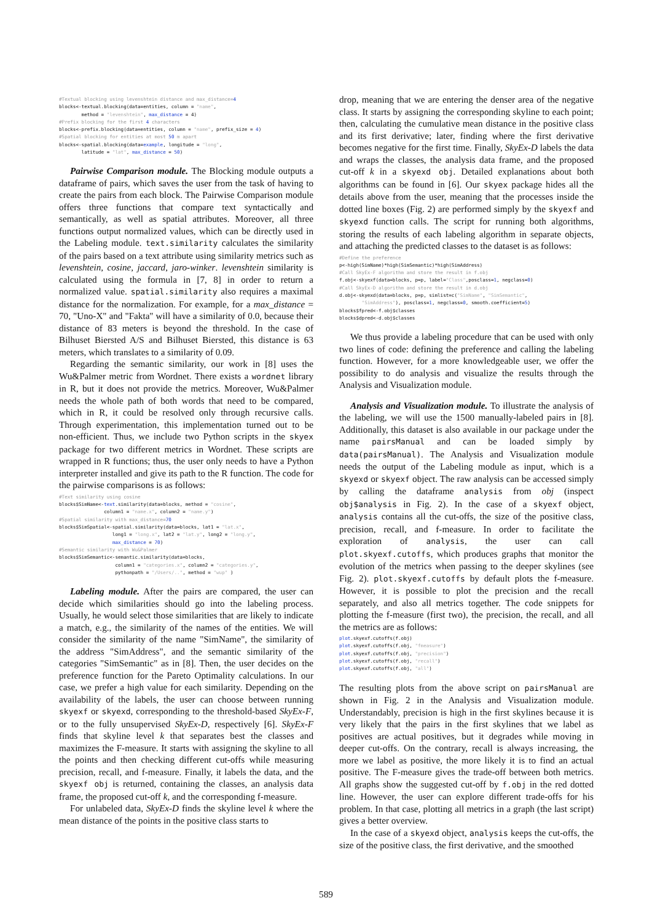#Textual blocking using levenshtein distance and max_distance=4
blocks<-textual.blocking(data=entities, column = "name",
        method = "levenshtein", max_distance = 4)
#Prefix blocking for the first 4 characters
blocks<-prefix.blocking(data=entities, column = "name", prefix_size = 4)
#Spatial blocking for entities at most 50 m apart
blocks<-spatial.blocking(data=example, longitude = "long",
        latitude = "lat", max_distance = 50)
Pairwise Comparison module. The Blocking module outputs a dataframe of pairs, which saves the user from the task of having to create the pairs from each block. The Pairwise Comparison module offers three functions that compare text syntactically and semantically, as well as spatial attributes. Moreover, all three functions output normalized values, which can be directly used in the Labeling module. text.similarity calculates the similarity of the pairs based on a text attribute using similarity metrics such as levenshtein, cosine, jaccard, jaro-winker. levenshtein similarity is calculated using the formula in [7, 8] in order to return a normalized value. spatial.similarity also requires a maximal distance for the normalization. For example, for a max_distance = 70, "Uno-X" and "Fakta" will have a similarity of 0.0, because their distance of 83 meters is beyond the threshold. In the case of Bilhuset Biersted A/S and Bilhuset Biersted, this distance is 63 meters, which translates to a similarity of 0.09.
Regarding the semantic similarity, our work in [8] uses the Wu&Palmer metric from Wordnet. There exists a wordnet library in R, but it does not provide the metrics. Moreover, Wu&Palmer needs the whole path of both words that need to be compared, which in R, it could be resolved only through recursive calls. Through experimentation, this implementation turned out to be non-efficient. Thus, we include two Python scripts in the skyex package for two different metrics in Wordnet. These scripts are wrapped in R functions; thus, the user only needs to have a Python interpreter installed and give its path to the R function. The code for the pairwise comparisons is as follows:
#Text similarity using cosine
blocks$SimName<-text.similarity(data=blocks, method = "cosine",
                column1 = "name.x", column2 = "name.y")
#Spatial similarity with max_distance=70
blocks$SimSpatial<-spatial.similarity(data=blocks, lat1 = "lat.x",
                   long1 = "long.x", lat2 = "lat.y", long2 = "long.y",
                   max_distance = 70)
#Semantic similarity with Wu&Palmer
blocks$SimSemantic<-semantic.similarity(data=blocks,
                    column1 = "categories.x", column2 = "categories.y",
                    pythonpath = "/Users/..", method = "wup" )
Labeling module. After the pairs are compared, the user can decide which similarities should go into the labeling process. Usually, he would select those similarities that are likely to indicate a match, e.g., the similarity of the names of the entities. We will consider the similarity of the name "SimName", the similarity of the address "SimAddress", and the semantic similarity of the categories "SimSemantic" as in [8]. Then, the user decides on the preference function for the Pareto Optimality calculations. In our case, we prefer a high value for each similarity. Depending on the availability of the labels, the user can choose between running skyexf or skyexd, corresponding to the threshold-based SkyEx-F, or to the fully unsupervised SkyEx-D, respectively [6]. SkyEx-F finds that skyline level k that separates best the classes and maximizes the F-measure. It starts with assigning the skyline to all the points and then checking different cut-offs while measuring precision, recall, and f-measure. Finally, it labels the data, and the skyexf obj is returned, containing the classes, an analysis data frame, the proposed cut-off k, and the corresponding f-measure.
For unlabeled data, SkyEx-D finds the skyline level k where the mean distance of the points in the positive class starts to
drop, meaning that we are entering the denser area of the negative class. It starts by assigning the corresponding skyline to each point; then, calculating the cumulative mean distance in the positive class and its first derivative; later, finding where the first derivative becomes negative for the first time. Finally, SkyEx-D labels the data and wraps the classes, the analysis data frame, and the proposed cut-off k in a skyexd obj. Detailed explanations about both algorithms can be found in [6]. Our skyex package hides all the details above from the user, meaning that the processes inside the dotted line boxes (Fig. 2) are performed simply by the skyexf and skyexd function calls. The script for running both algorithms, storing the results of each labeling algorithm in separate objects, and attaching the predicted classes to the dataset is as follows:
#Define the preference
p<-high(SimName)*high(SimSemantic)*high(SimAddress)
#Call SkyEx-F algorithm and store the result in f.obj
f.obj<-skyexf(data=blocks, p=p, label="Class",posclass=1, negclass=0)
#Call SkyEx-D algorithm and store the result in d.obj
d.obj<-skyexd(data=blocks, p=p, simlist=c("SimName", "SimSemantic",
        "SimAddress"), posclass=1, negclass=0, smooth.coefficient=5)
blocks$fpred<-f.obj$classes
blocks$dpred<-d.obj$classes
We thus provide a labeling procedure that can be used with only two lines of code: defining the preference and calling the labeling function. However, for a more knowledgeable user, we offer the possibility to do analysis and visualize the results through the Analysis and Visualization module.
Analysis and Visualization module. To illustrate the analysis of the labeling, we will use the 1500 manually-labeled pairs in [8]. Additionally, this dataset is also available in our package under the name pairsManual and can be loaded simply by data(pairsManual). The Analysis and Visualization module needs the output of the Labeling module as input, which is a skyexd or skyexf object. The raw analysis can be accessed simply by calling the dataframe analysis from obj (inspect obj$analysis in Fig. 2). In the case of a skyexf object, analysis contains all the cut-offs, the size of the positive class, precision, recall, and f-measure. In order to facilitate the exploration of analysis, the user can call plot.skyexf.cutoffs, which produces graphs that monitor the evolution of the metrics when passing to the deeper skylines (see Fig. 2). plot.skyexf.cutoffs by default plots the f-measure. However, it is possible to plot the precision and the recall separately, and also all metrics together. The code snippets for plotting the f-measure (first two), the precision, the recall, and all the metrics are as follows:
plot.skyexf.cutoffs(f.obj)
plot.skyexf.cutoffs(f.obj, "fmeasure")
plot.skyexf.cutoffs(f.obj, "precision")
plot.skyexf.cutoffs(f.obj, "recall")
plot.skyexf.cutoffs(f.obj, "all")
The resulting plots from the above script on pairsManual are shown in Fig. 2 in the Analysis and Visualization module. Understandably, precision is high in the first skylines because it is very likely that the pairs in the first skylines that we label as positives are actual positives, but it degrades while moving in deeper cut-offs. On the contrary, recall is always increasing, the more we label as positive, the more likely it is to find an actual positive. The F-measure gives the trade-off between both metrics. All graphs show the suggested cut-off by f.obj in the red dotted line. However, the user can explore different trade-offs for his problem. In that case, plotting all metrics in a graph (the last script) gives a better overview.
In the case of a skyexd object, analysis keeps the cut-offs, the size of the positive class, the first derivative, and the smoothed
589